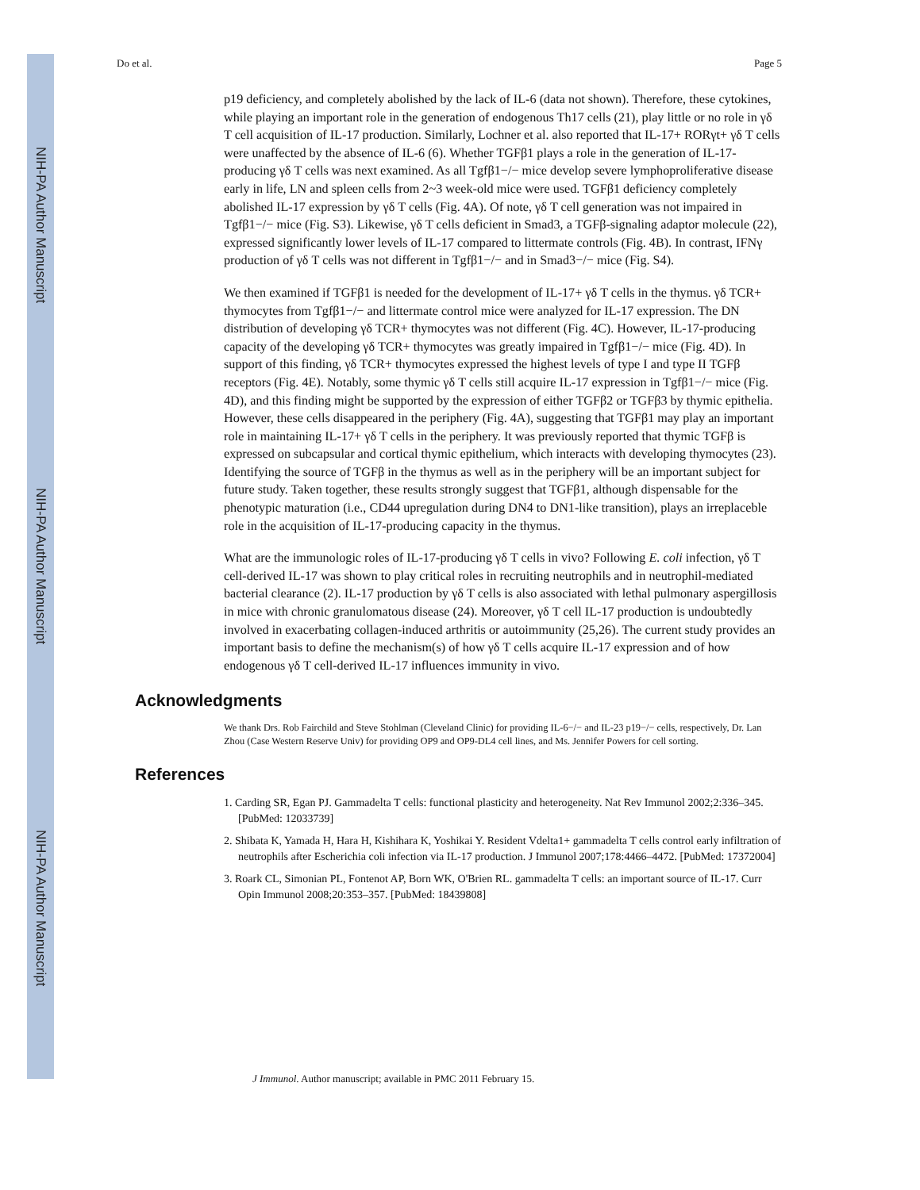NIH-PA Author Manuscript
NIH-PA Author Manuscript
NIH-PA Author Manuscript
Do et al. Page 5
p19 deficiency, and completely abolished by the lack of IL-6 (data not shown). Therefore, these cytokines, while playing an important role in the generation of endogenous Th17 cells (21), play little or no role in γδ T cell acquisition of IL-17 production. Similarly, Lochner et al. also reported that IL-17+ RORγt+ γδ T cells were unaffected by the absence of IL-6 (6). Whether TGFβ1 plays a role in the generation of IL-17-producing γδ T cells was next examined. As all Tgfβ1−/− mice develop severe lymphoproliferative disease early in life, LN and spleen cells from 2~3 week-old mice were used. TGFβ1 deficiency completely abolished IL-17 expression by γδ T cells (Fig. 4A). Of note, γδ T cell generation was not impaired in Tgfβ1−/− mice (Fig. S3). Likewise, γδ T cells deficient in Smad3, a TGFβ-signaling adaptor molecule (22), expressed significantly lower levels of IL-17 compared to littermate controls (Fig. 4B). In contrast, IFNγ production of γδ T cells was not different in Tgfβ1−/− and in Smad3−/− mice (Fig. S4).
We then examined if TGFβ1 is needed for the development of IL-17+ γδ T cells in the thymus. γδ TCR+ thymocytes from Tgfβ1−/− and littermate control mice were analyzed for IL-17 expression. The DN distribution of developing γδ TCR+ thymocytes was not different (Fig. 4C). However, IL-17-producing capacity of the developing γδ TCR+ thymocytes was greatly impaired in Tgfβ1−/− mice (Fig. 4D). In support of this finding, γδ TCR+ thymocytes expressed the highest levels of type I and type II TGFβ receptors (Fig. 4E). Notably, some thymic γδ T cells still acquire IL-17 expression in Tgfβ1−/− mice (Fig. 4D), and this finding might be supported by the expression of either TGFβ2 or TGFβ3 by thymic epithelia. However, these cells disappeared in the periphery (Fig. 4A), suggesting that TGFβ1 may play an important role in maintaining IL-17+ γδ T cells in the periphery. It was previously reported that thymic TGFβ is expressed on subcapsular and cortical thymic epithelium, which interacts with developing thymocytes (23). Identifying the source of TGFβ in the thymus as well as in the periphery will be an important subject for future study. Taken together, these results strongly suggest that TGFβ1, although dispensable for the phenotypic maturation (i.e., CD44 upregulation during DN4 to DN1-like transition), plays an irreplaceble role in the acquisition of IL-17-producing capacity in the thymus.
What are the immunologic roles of IL-17-producing γδ T cells in vivo? Following E. coli infection, γδ T cell-derived IL-17 was shown to play critical roles in recruiting neutrophils and in neutrophil-mediated bacterial clearance (2). IL-17 production by γδ T cells is also associated with lethal pulmonary aspergillosis in mice with chronic granulomatous disease (24). Moreover, γδ T cell IL-17 production is undoubtedly involved in exacerbating collagen-induced arthritis or autoimmunity (25,26). The current study provides an important basis to define the mechanism(s) of how γδ T cells acquire IL-17 expression and of how endogenous γδ T cell-derived IL-17 influences immunity in vivo.
Acknowledgments
We thank Drs. Rob Fairchild and Steve Stohlman (Cleveland Clinic) for providing IL-6−/− and IL-23 p19−/− cells, respectively, Dr. Lan Zhou (Case Western Reserve Univ) for providing OP9 and OP9-DL4 cell lines, and Ms. Jennifer Powers for cell sorting.
References
1. Carding SR, Egan PJ. Gammadelta T cells: functional plasticity and heterogeneity. Nat Rev Immunol 2002;2:336–345. [PubMed: 12033739]
2. Shibata K, Yamada H, Hara H, Kishihara K, Yoshikai Y. Resident Vdelta1+ gammadelta T cells control early infiltration of neutrophils after Escherichia coli infection via IL-17 production. J Immunol 2007;178:4466–4472. [PubMed: 17372004]
3. Roark CL, Simonian PL, Fontenot AP, Born WK, O'Brien RL. gammadelta T cells: an important source of IL-17. Curr Opin Immunol 2008;20:353–357. [PubMed: 18439808]
J Immunol. Author manuscript; available in PMC 2011 February 15.